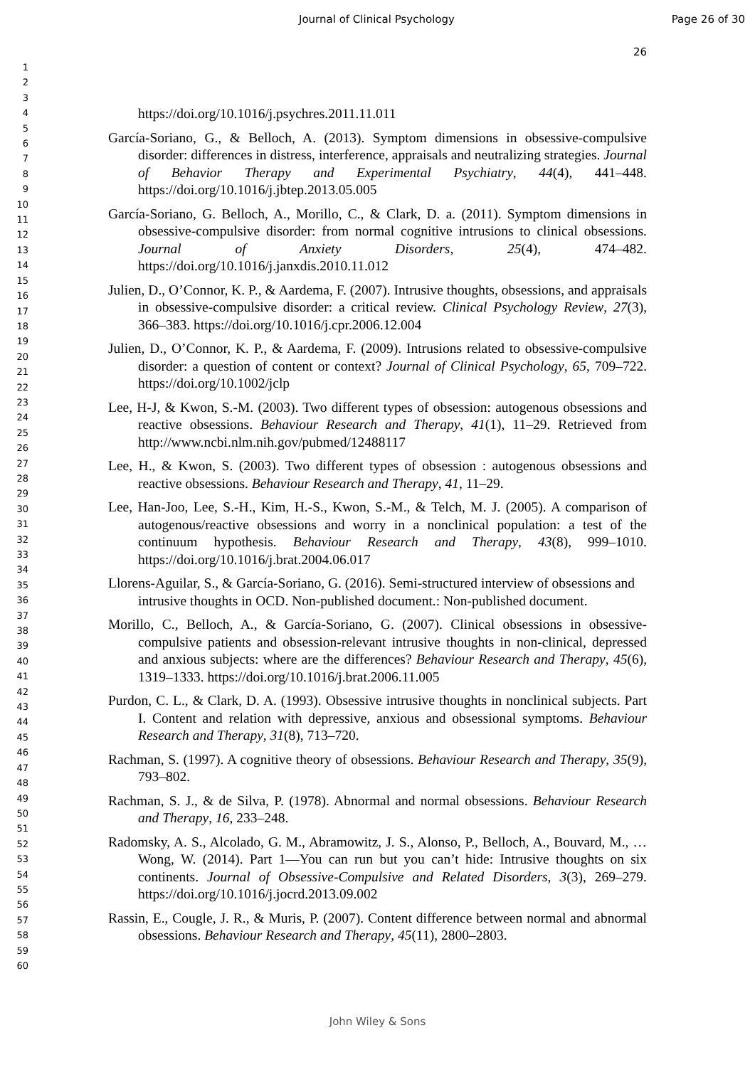Journal of Clinical Psychology Page 26 of 30
26
1
2
3
4
5
6
7
8
9
10
11
12
13
14
15
16
17
18
19
20
21
22
23
24
25
26
27
28
29
30
31
32
33
34
35
36
37
38
39
40
41
42
43
44
45
46
47
48
49
50
51
52
53
54
55
56
57
58
59
60
https://doi.org/10.1016/j.psychres.2011.11.011
García-Soriano, G., & Belloch, A. (2013). Symptom dimensions in obsessive-compulsive disorder: differences in distress, interference, appraisals and neutralizing strategies. Journal of Behavior Therapy and Experimental Psychiatry, 44(4), 441–448. https://doi.org/10.1016/j.jbtep.2013.05.005
García-Soriano, G. Belloch, A., Morillo, C., & Clark, D. a. (2011). Symptom dimensions in obsessive-compulsive disorder: from normal cognitive intrusions to clinical obsessions. Journal of Anxiety Disorders, 25(4), 474–482. https://doi.org/10.1016/j.janxdis.2010.11.012
Julien, D., O’Connor, K. P., & Aardema, F. (2007). Intrusive thoughts, obsessions, and appraisals in obsessive-compulsive disorder: a critical review. Clinical Psychology Review, 27(3), 366–383. https://doi.org/10.1016/j.cpr.2006.12.004
Julien, D., O’Connor, K. P., & Aardema, F. (2009). Intrusions related to obsessive-compulsive disorder: a question of content or context? Journal of Clinical Psychology, 65, 709–722. https://doi.org/10.1002/jclp
Lee, H-J, & Kwon, S.-M. (2003). Two different types of obsession: autogenous obsessions and reactive obsessions. Behaviour Research and Therapy, 41(1), 11–29. Retrieved from http://www.ncbi.nlm.nih.gov/pubmed/12488117
Lee, H., & Kwon, S. (2003). Two different types of obsession : autogenous obsessions and reactive obsessions. Behaviour Research and Therapy, 41, 11–29.
Lee, Han-Joo, Lee, S.-H., Kim, H.-S., Kwon, S.-M., & Telch, M. J. (2005). A comparison of autogenous/reactive obsessions and worry in a nonclinical population: a test of the continuum hypothesis. Behaviour Research and Therapy, 43(8), 999–1010. https://doi.org/10.1016/j.brat.2004.06.017
Llorens-Aguilar, S., & García-Soriano, G. (2016). Semi-structured interview of obsessions and intrusive thoughts in OCD. Non-published document.: Non-published document.
Morillo, C., Belloch, A., & García-Soriano, G. (2007). Clinical obsessions in obsessive-compulsive patients and obsession-relevant intrusive thoughts in non-clinical, depressed and anxious subjects: where are the differences? Behaviour Research and Therapy, 45(6), 1319–1333. https://doi.org/10.1016/j.brat.2006.11.005
Purdon, C. L., & Clark, D. A. (1993). Obsessive intrusive thoughts in nonclinical subjects. Part I. Content and relation with depressive, anxious and obsessional symptoms. Behaviour Research and Therapy, 31(8), 713–720.
Rachman, S. (1997). A cognitive theory of obsessions. Behaviour Research and Therapy, 35(9), 793–802.
Rachman, S. J., & de Silva, P. (1978). Abnormal and normal obsessions. Behaviour Research and Therapy, 16, 233–248.
Radomsky, A. S., Alcolado, G. M., Abramowitz, J. S., Alonso, P., Belloch, A., Bouvard, M., … Wong, W. (2014). Part 1—You can run but you can’t hide: Intrusive thoughts on six continents. Journal of Obsessive-Compulsive and Related Disorders, 3(3), 269–279. https://doi.org/10.1016/j.jocrd.2013.09.002
Rassin, E., Cougle, J. R., & Muris, P. (2007). Content difference between normal and abnormal obsessions. Behaviour Research and Therapy, 45(11), 2800–2803.
John Wiley & Sons